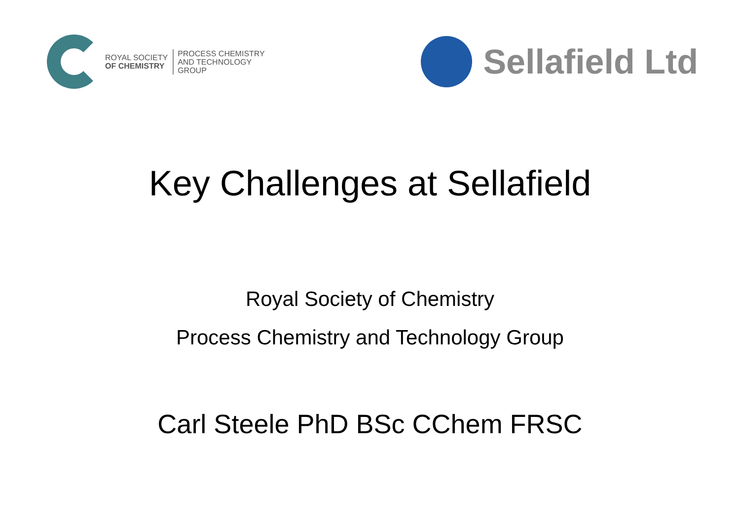ROYAL SOCIETY
OF CHEMISTRY
PROCESS CHEMISTRY
AND TECHNOLOGY
GROUP
Sellafield Ltd
Key Challenges at Sellafield
Royal Society of Chemistry
Process Chemistry and Technology Group
Carl Steele PhD BSc CChem FRSC